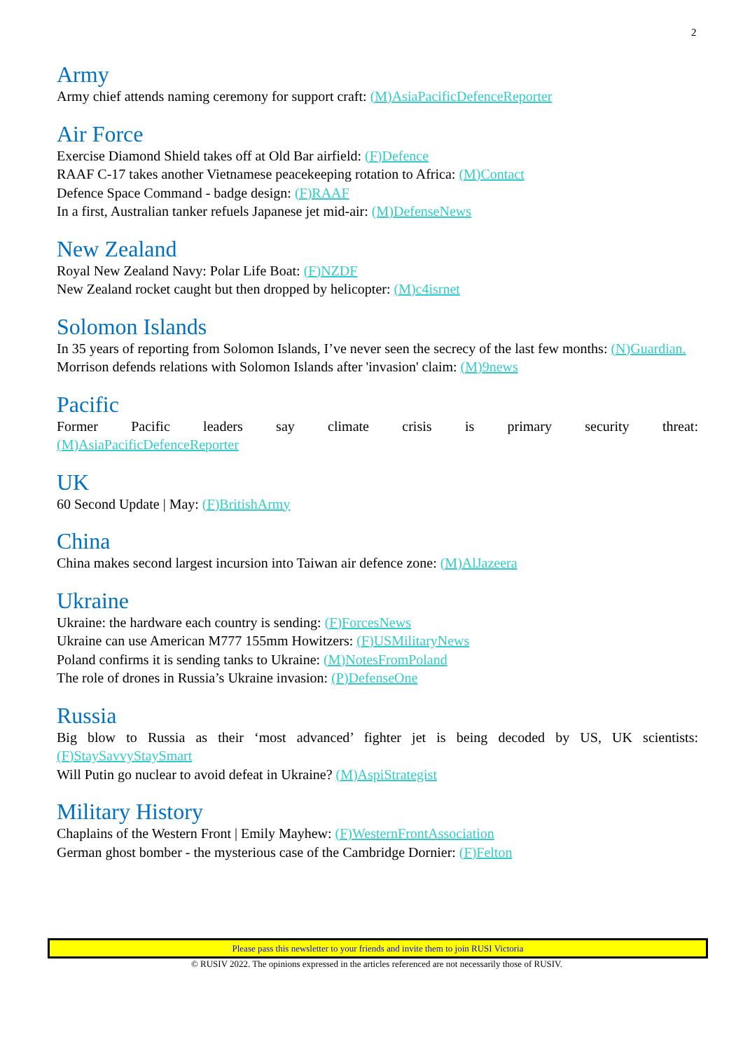2
Army
Army chief attends naming ceremony for support craft: (M)AsiaPacificDefenceReporter
Air Force
Exercise Diamond Shield takes off at Old Bar airfield: (F)Defence
RAAF C-17 takes another Vietnamese peacekeeping rotation to Africa: (M)Contact
Defence Space Command - badge design: (F)RAAF
In a first, Australian tanker refuels Japanese jet mid-air: (M)DefenseNews
New Zealand
Royal New Zealand Navy: Polar Life Boat: (F)NZDF
New Zealand rocket caught but then dropped by helicopter: (M)c4isrnet
Solomon Islands
In 35 years of reporting from Solomon Islands, I’ve never seen the secrecy of the last few months: (N)Guardian.
Morrison defends relations with Solomon Islands after 'invasion' claim: (M)9news
Pacific
Former Pacific leaders say climate crisis is primary security threat:
(M)AsiaPacificDefenceReporter
UK
60 Second Update | May: (F)BritishArmy
China
China makes second largest incursion into Taiwan air defence zone: (M)AlJazeera
Ukraine
Ukraine: the hardware each country is sending: (F)ForcesNews
Ukraine can use American M777 155mm Howitzers: (F)USMilitaryNews
Poland confirms it is sending tanks to Ukraine: (M)NotesFromPoland
The role of drones in Russia’s Ukraine invasion: (P)DefenseOne
Russia
Big blow to Russia as their ‘most advanced’ fighter jet is being decoded by US, UK scientists:
(F)StaySavvyStaySmart
Will Putin go nuclear to avoid defeat in Ukraine? (M)AspiStrategist
Military History
Chaplains of the Western Front | Emily Mayhew: (F)WesternFrontAssociation
German ghost bomber - the mysterious case of the Cambridge Dornier: (F)Felton
Please pass this newsletter to your friends and invite them to join RUSI Victoria
© RUSIV 2022. The opinions expressed in the articles referenced are not necessarily those of RUSIV.